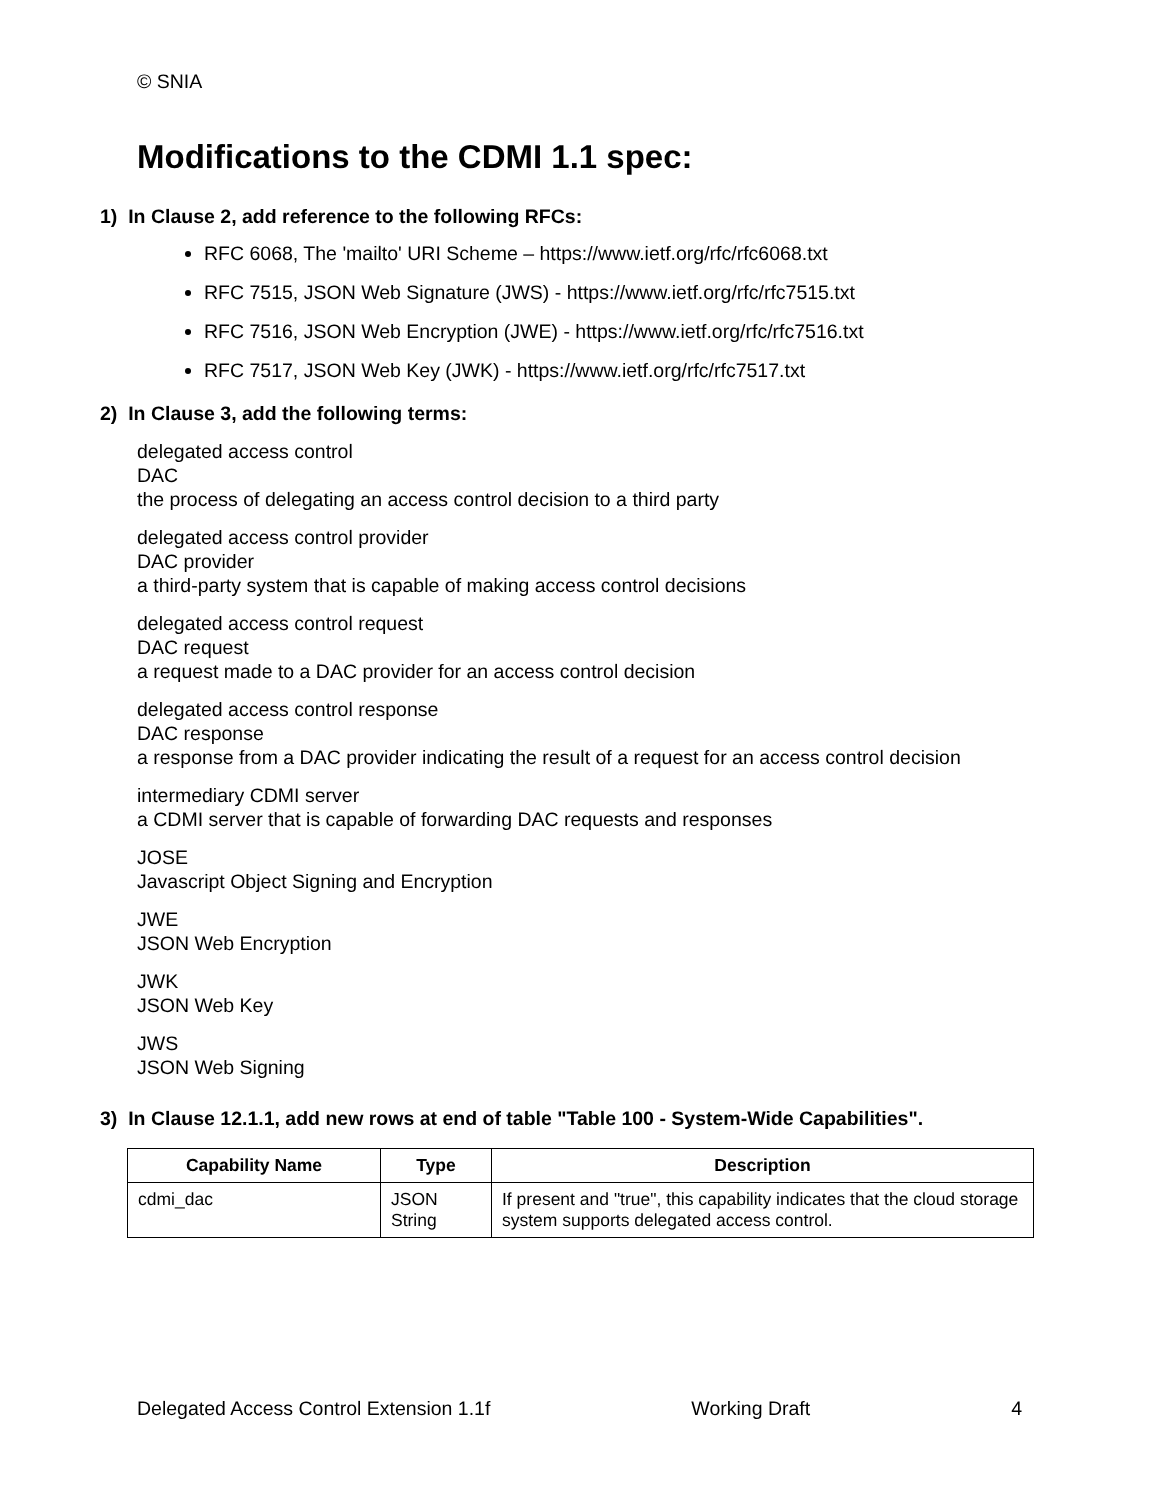© SNIA
Modifications to the CDMI 1.1 spec:
1) In Clause 2, add reference to the following RFCs:
RFC 6068, The 'mailto' URI Scheme – https://www.ietf.org/rfc/rfc6068.txt
RFC 7515, JSON Web Signature (JWS) - https://www.ietf.org/rfc/rfc7515.txt
RFC 7516, JSON Web Encryption (JWE) - https://www.ietf.org/rfc/rfc7516.txt
RFC 7517, JSON Web Key (JWK) - https://www.ietf.org/rfc/rfc7517.txt
2) In Clause 3, add the following terms:
delegated access control
DAC
the process of delegating an access control decision to a third party
delegated access control provider
DAC provider
a third-party system that is capable of making access control decisions
delegated access control request
DAC request
a request made to a DAC provider for an access control decision
delegated access control response
DAC response
a response from a DAC provider indicating the result of a request for an access control decision
intermediary CDMI server
a CDMI server that is capable of forwarding DAC requests and responses
JOSE
Javascript Object Signing and Encryption
JWE
JSON Web Encryption
JWK
JSON Web Key
JWS
JSON Web Signing
3) In Clause 12.1.1, add new rows at end of table "Table 100 - System-Wide Capabilities".
| Capability Name | Type | Description |
| --- | --- | --- |
| cdmi_dac | JSON String | If present and "true", this capability indicates that the cloud storage system supports delegated access control. |
Delegated Access Control Extension 1.1f Working Draft 4